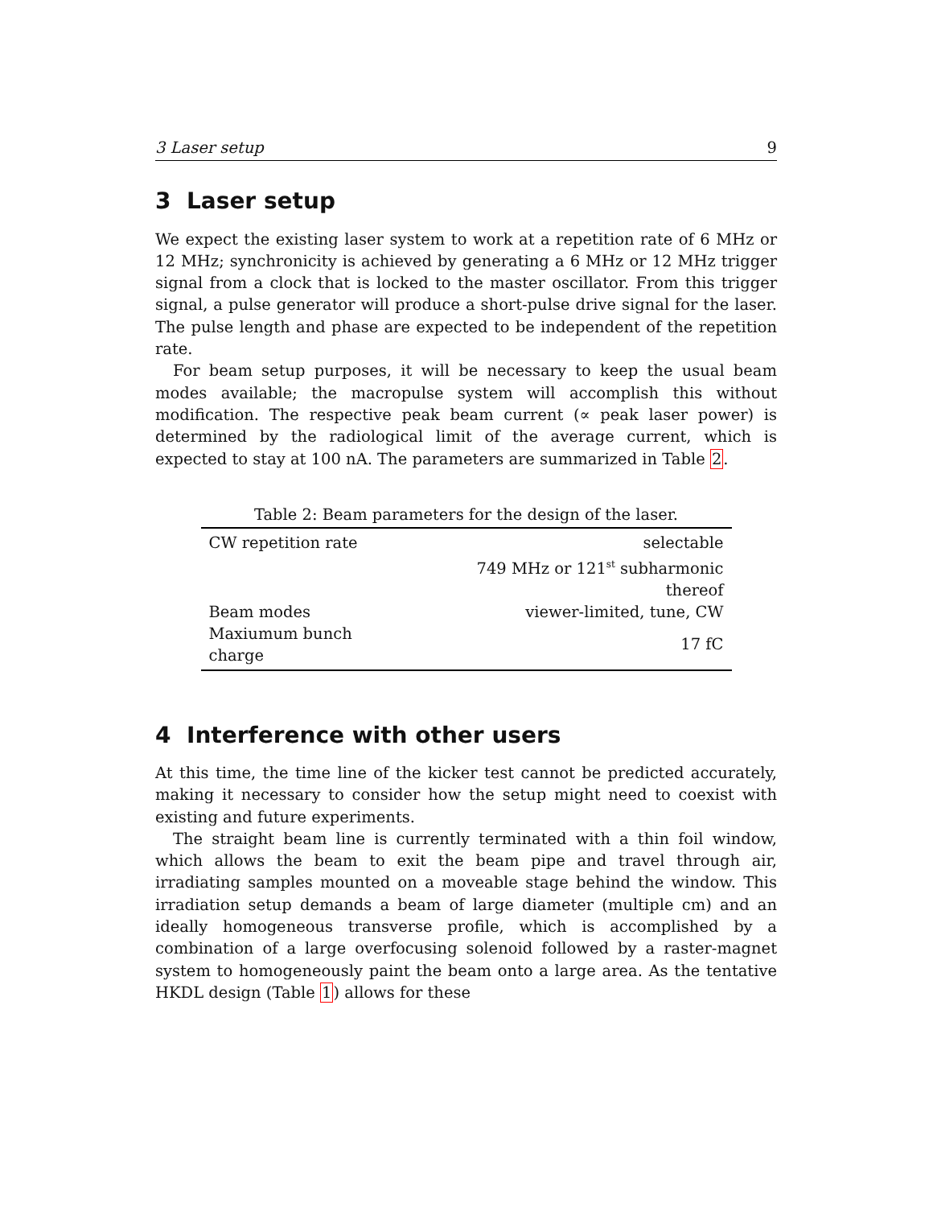3 Laser setup 9
3 Laser setup
We expect the existing laser system to work at a repetition rate of 6 MHz or 12 MHz; synchronicity is achieved by generating a 6 MHz or 12 MHz trigger signal from a clock that is locked to the master oscillator. From this trigger signal, a pulse generator will produce a short-pulse drive signal for the laser. The pulse length and phase are expected to be independent of the repetition rate.
For beam setup purposes, it will be necessary to keep the usual beam modes available; the macropulse system will accomplish this without modification. The respective peak beam current (∝ peak laser power) is determined by the radiological limit of the average current, which is expected to stay at 100 nA. The parameters are summarized in Table 2.
Table 2: Beam parameters for the design of the laser.
| CW repetition rate | selectable |
| | 749 MHz or 121<sup>st</sup> subharmonic thereof |
| Beam modes | viewer-limited, tune, CW |
| Maxiumum bunch charge | 17 fC |
4 Interference with other users
At this time, the time line of the kicker test cannot be predicted accurately, making it necessary to consider how the setup might need to coexist with existing and future experiments.
The straight beam line is currently terminated with a thin foil window, which allows the beam to exit the beam pipe and travel through air, irradiating samples mounted on a moveable stage behind the window. This irradiation setup demands a beam of large diameter (multiple cm) and an ideally homogeneous transverse profile, which is accomplished by a combination of a large overfocusing solenoid followed by a raster-magnet system to homogeneously paint the beam onto a large area. As the tentative HKDL design (Table 1) allows for these